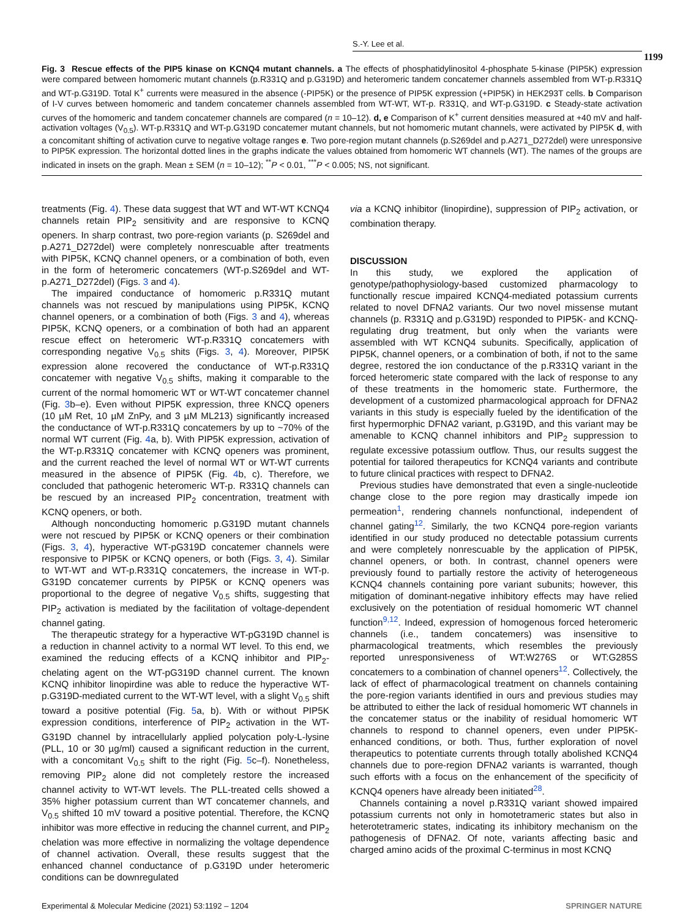S.-Y. Lee et al.
1199
Fig. 3 Rescue effects of the PIP5 kinase on KCNQ4 mutant channels. a The effects of phosphatidylinositol 4-phosphate 5-kinase (PIP5K) expression were compared between homomeric mutant channels (p.R331Q and p.G319D) and heteromeric tandem concatemer channels assembled from WT-p.R331Q and WT-p.G319D. Total K<sup>+</sup> currents were measured in the absence (-PIP5K) or the presence of PIP5K expression (+PIP5K) in HEK293T cells. b Comparison of I-V curves between homomeric and tandem concatemer channels assembled from WT-WT, WT-p. R331Q, and WT-p.G319D. c Steady-state activation curves of the homomeric and tandem concatemer channels are compared (n = 10–12). d, e Comparison of K<sup>+</sup> current densities measured at +40 mV and half-activation voltages (V<sub>0.5</sub>). WT-p.R331Q and WT-p.G319D concatemer mutant channels, but not homomeric mutant channels, were activated by PIP5K d, with a concomitant shifting of activation curve to negative voltage ranges e. Two pore-region mutant channels (p.S269del and p.A271_D272del) were unresponsive to PIP5K expression. The horizontal dotted lines in the graphs indicate the values obtained from homomeric WT channels (WT). The names of the groups are indicated in insets on the graph. Mean ± SEM (n = 10–12); <sup>**</sup>P < 0.01, <sup>***</sup>P < 0.005; NS, not significant.
treatments (Fig. 4). These data suggest that WT and WT-WT KCNQ4 channels retain PIP<sub>2</sub> sensitivity and are responsive to KCNQ openers. In sharp contrast, two pore-region variants (p. S269del and p.A271_D272del) were completely nonrescuable after treatments with PIP5K, KCNQ channel openers, or a combination of both, even in the form of heteromeric concatemers (WT-p.S269del and WT-p.A271_D272del) (Figs. 3 and 4).
The impaired conductance of homomeric p.R331Q mutant channels was not rescued by manipulations using PIP5K, KCNQ channel openers, or a combination of both (Figs. 3 and 4), whereas PIP5K, KCNQ openers, or a combination of both had an apparent rescue effect on heteromeric WT-p.R331Q concatemers with corresponding negative V<sub>0.5</sub> shits (Figs. 3, 4). Moreover, PIP5K expression alone recovered the conductance of WT-p.R331Q concatemer with negative V<sub>0.5</sub> shifts, making it comparable to the current of the normal homomeric WT or WT-WT concatemer channel (Fig. 3b–e). Even without PIP5K expression, three KNCQ openers (10 µM Ret, 10 µM ZnPy, and 3 µM ML213) significantly increased the conductance of WT-p.R331Q concatemers by up to ~70% of the normal WT current (Fig. 4a, b). With PIP5K expression, activation of the WT-p.R331Q concatemer with KCNQ openers was prominent, and the current reached the level of normal WT or WT-WT currents measured in the absence of PIP5K (Fig. 4b, c). Therefore, we concluded that pathogenic heteromeric WT-p. R331Q channels can be rescued by an increased PIP<sub>2</sub> concentration, treatment with KCNQ openers, or both.
Although nonconducting homomeric p.G319D mutant channels were not rescued by PIP5K or KCNQ openers or their combination (Figs. 3, 4), hyperactive WT-pG319D concatemer channels were responsive to PIP5K or KCNQ openers, or both (Figs. 3, 4). Similar to WT-WT and WT-p.R331Q concatemers, the increase in WT-p. G319D concatemer currents by PIP5K or KCNQ openers was proportional to the degree of negative V<sub>0.5</sub> shifts, suggesting that PIP<sub>2</sub> activation is mediated by the facilitation of voltage-dependent channel gating.
The therapeutic strategy for a hyperactive WT-pG319D channel is a reduction in channel activity to a normal WT level. To this end, we examined the reducing effects of a KCNQ inhibitor and PIP<sub>2</sub>-chelating agent on the WT-pG319D channel current. The known KCNQ inhibitor linopirdine was able to reduce the hyperactive WT-p.G319D-mediated current to the WT-WT level, with a slight V<sub>0.5</sub> shift toward a positive potential (Fig. 5a, b). With or without PIP5K expression conditions, interference of PIP<sub>2</sub> activation in the WT-G319D channel by intracellularly applied polycation poly-L-lysine (PLL, 10 or 30 µg/ml) caused a significant reduction in the current, with a concomitant V<sub>0.5</sub> shift to the right (Fig. 5c–f). Nonetheless, removing PIP<sub>2</sub> alone did not completely restore the increased channel activity to WT-WT levels. The PLL-treated cells showed a 35% higher potassium current than WT concatemer channels, and V<sub>0.5</sub> shifted 10 mV toward a positive potential. Therefore, the KCNQ inhibitor was more effective in reducing the channel current, and PIP<sub>2</sub> chelation was more effective in normalizing the voltage dependence of channel activation. Overall, these results suggest that the enhanced channel conductance of p.G319D under heteromeric conditions can be downregulated
via a KCNQ inhibitor (linopirdine), suppression of PIP<sub>2</sub> activation, or combination therapy.
DISCUSSION
In this study, we explored the application of genotype/pathophysiology-based customized pharmacology to functionally rescue impaired KCNQ4-mediated potassium currents related to novel DFNA2 variants. Our two novel missense mutant channels (p. R331Q and p.G319D) responded to PIP5K- and KCNQ-regulating drug treatment, but only when the variants were assembled with WT KCNQ4 subunits. Specifically, application of PIP5K, channel openers, or a combination of both, if not to the same degree, restored the ion conductance of the p.R331Q variant in the forced heteromeric state compared with the lack of response to any of these treatments in the homomeric state. Furthermore, the development of a customized pharmacological approach for DFNA2 variants in this study is especially fueled by the identification of the first hypermorphic DFNA2 variant, p.G319D, and this variant may be amenable to KCNQ channel inhibitors and PIP<sub>2</sub> suppression to regulate excessive potassium outflow. Thus, our results suggest the potential for tailored therapeutics for KCNQ4 variants and contribute to future clinical practices with respect to DFNA2.
Previous studies have demonstrated that even a single-nucleotide change close to the pore region may drastically impede ion permeation<sup>1</sup>, rendering channels nonfunctional, independent of channel gating<sup>12</sup>. Similarly, the two KCNQ4 pore-region variants identified in our study produced no detectable potassium currents and were completely nonrescuable by the application of PIP5K, channel openers, or both. In contrast, channel openers were previously found to partially restore the activity of heterogeneous KCNQ4 channels containing pore variant subunits; however, this mitigation of dominant-negative inhibitory effects may have relied exclusively on the potentiation of residual homomeric WT channel function<sup>9,12</sup>. Indeed, expression of homogenous forced heteromeric channels (i.e., tandem concatemers) was insensitive to pharmacological treatments, which resembles the previously reported unresponsiveness of WT:W276S or WT:G285S concatemers to a combination of channel openers<sup>12</sup>. Collectively, the lack of effect of pharmacological treatment on channels containing the pore-region variants identified in ours and previous studies may be attributed to either the lack of residual homomeric WT channels in the concatemer status or the inability of residual homomeric WT channels to respond to channel openers, even under PIP5K-enhanced conditions, or both. Thus, further exploration of novel therapeutics to potentiate currents through totally abolished KCNQ4 channels due to pore-region DFNA2 variants is warranted, though such efforts with a focus on the enhancement of the specificity of KCNQ4 openers have already been initiated<sup>28</sup>.
Channels containing a novel p.R331Q variant showed impaired potassium currents not only in homotetrameric states but also in heterotetrameric states, indicating its inhibitory mechanism on the pathogenesis of DFNA2. Of note, variants affecting basic and charged amino acids of the proximal C-terminus in most KCNQ
Experimental & Molecular Medicine (2021) 53:1192 – 1204 SPRINGER NATURE